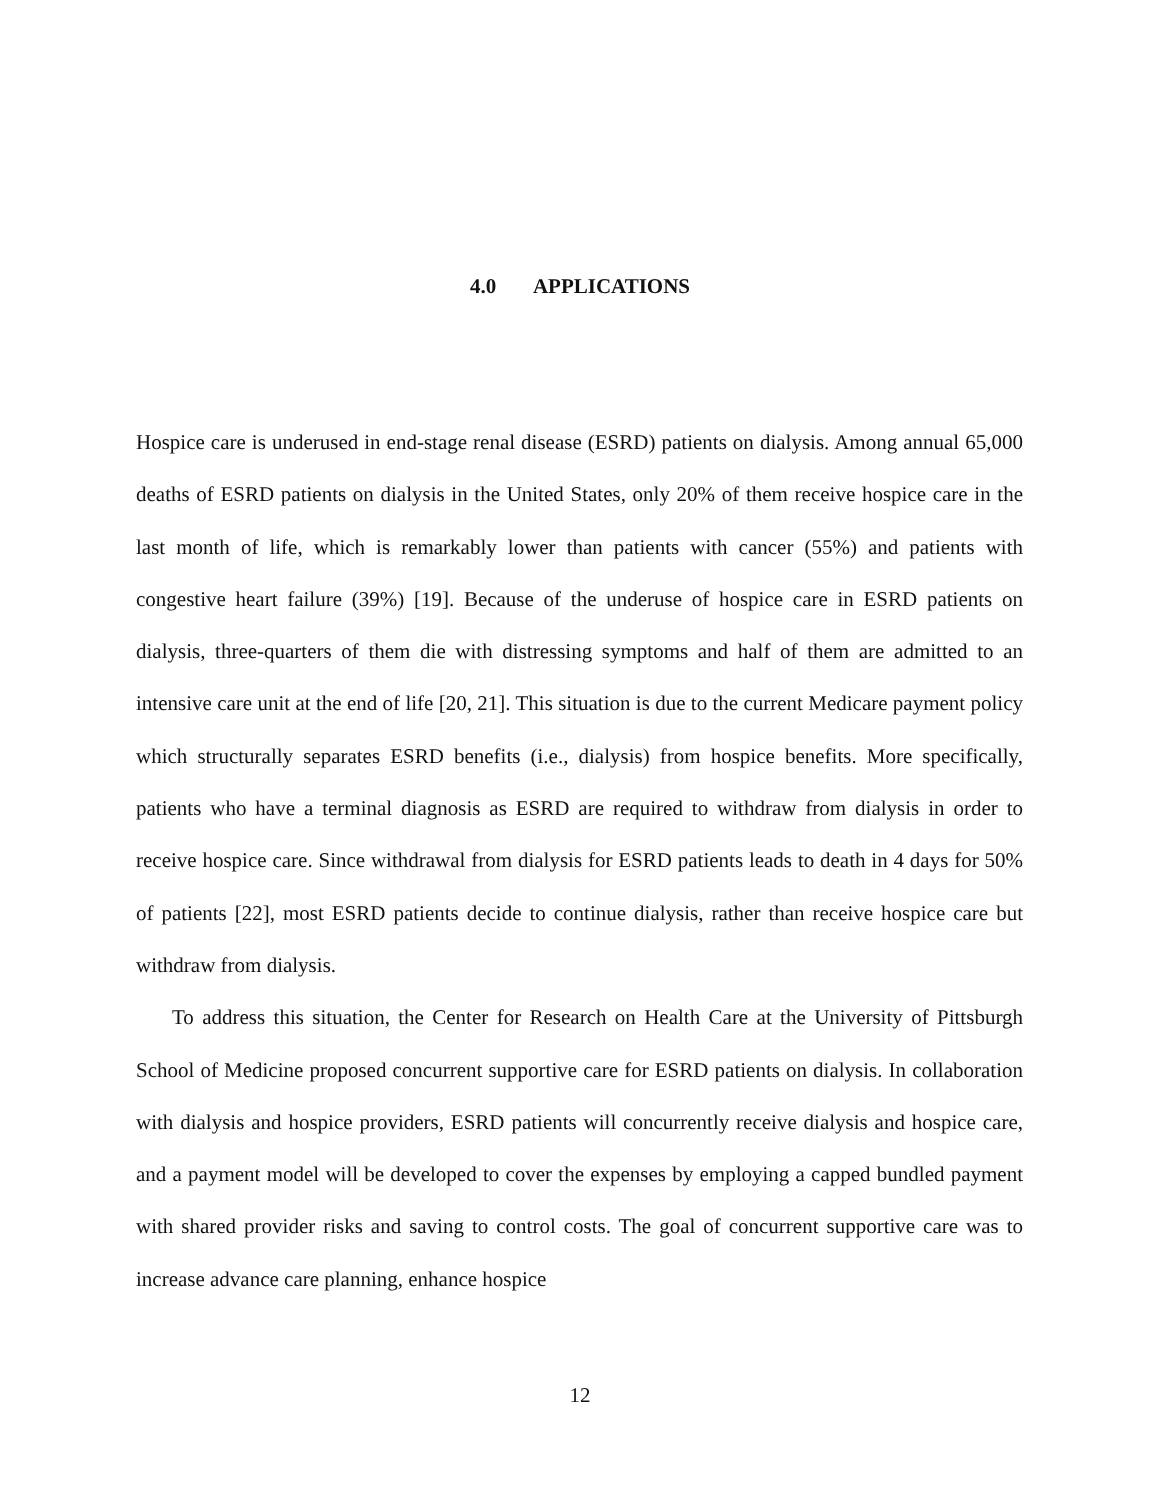4.0 APPLICATIONS
Hospice care is underused in end-stage renal disease (ESRD) patients on dialysis. Among annual 65,000 deaths of ESRD patients on dialysis in the United States, only 20% of them receive hospice care in the last month of life, which is remarkably lower than patients with cancer (55%) and patients with congestive heart failure (39%) [19]. Because of the underuse of hospice care in ESRD patients on dialysis, three-quarters of them die with distressing symptoms and half of them are admitted to an intensive care unit at the end of life [20, 21]. This situation is due to the current Medicare payment policy which structurally separates ESRD benefits (i.e., dialysis) from hospice benefits. More specifically, patients who have a terminal diagnosis as ESRD are required to withdraw from dialysis in order to receive hospice care. Since withdrawal from dialysis for ESRD patients leads to death in 4 days for 50% of patients [22], most ESRD patients decide to continue dialysis, rather than receive hospice care but withdraw from dialysis.
To address this situation, the Center for Research on Health Care at the University of Pittsburgh School of Medicine proposed concurrent supportive care for ESRD patients on dialysis. In collaboration with dialysis and hospice providers, ESRD patients will concurrently receive dialysis and hospice care, and a payment model will be developed to cover the expenses by employing a capped bundled payment with shared provider risks and saving to control costs. The goal of concurrent supportive care was to increase advance care planning, enhance hospice
12